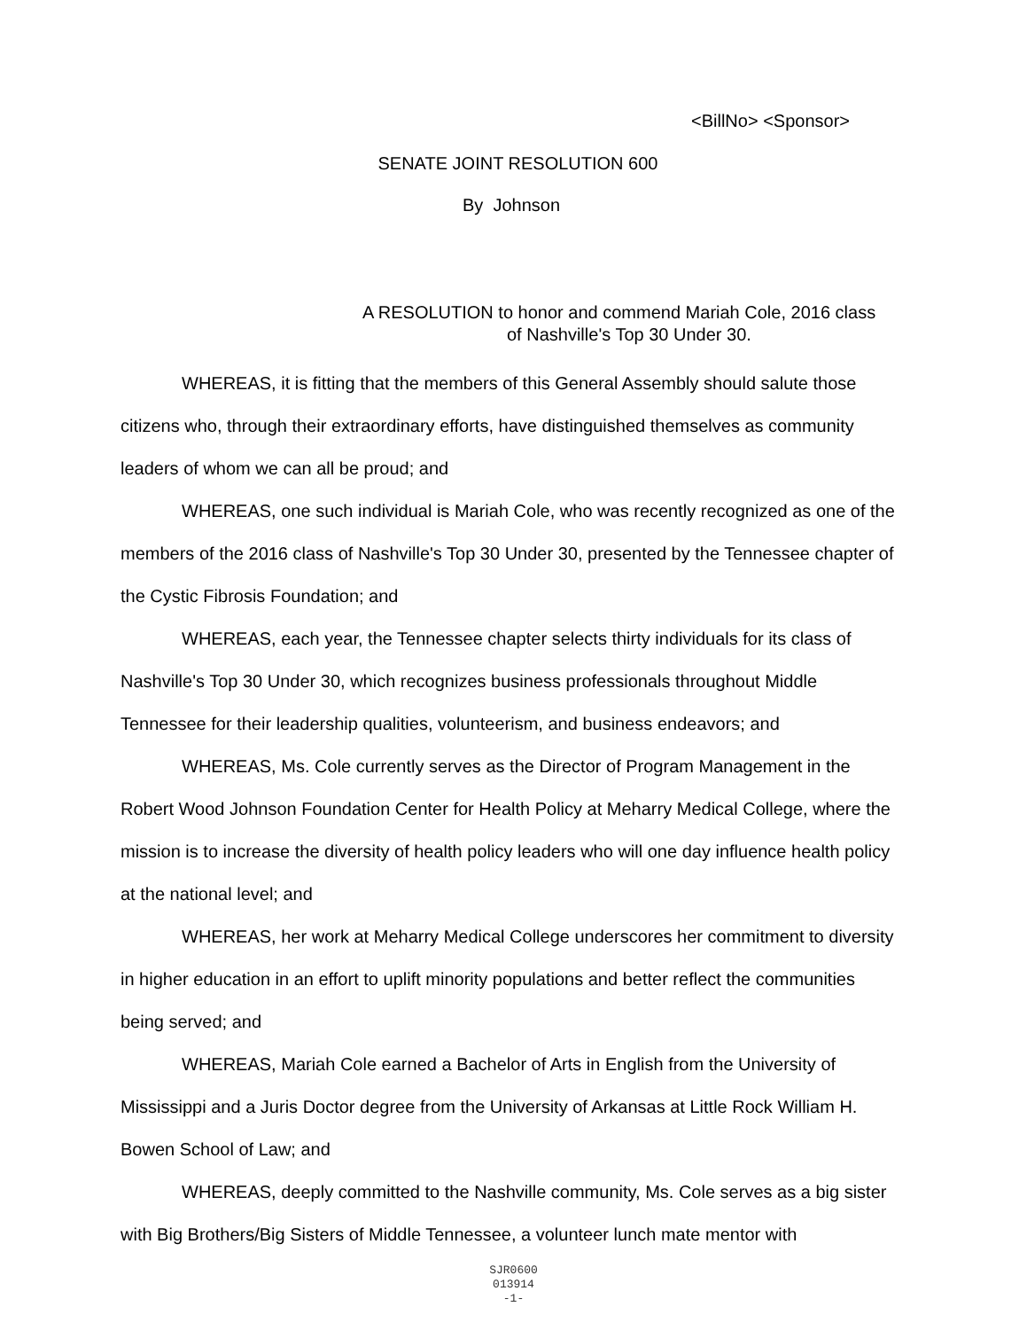<BillNo> <Sponsor>
SENATE JOINT RESOLUTION 600
By Johnson
A RESOLUTION to honor and commend Mariah Cole, 2016 class
of Nashville's Top 30 Under 30.
WHEREAS, it is fitting that the members of this General Assembly should salute those citizens who, through their extraordinary efforts, have distinguished themselves as community leaders of whom we can all be proud; and
WHEREAS, one such individual is Mariah Cole, who was recently recognized as one of the members of the 2016 class of Nashville's Top 30 Under 30, presented by the Tennessee chapter of the Cystic Fibrosis Foundation; and
WHEREAS, each year, the Tennessee chapter selects thirty individuals for its class of Nashville's Top 30 Under 30, which recognizes business professionals throughout Middle Tennessee for their leadership qualities, volunteerism, and business endeavors; and
WHEREAS, Ms. Cole currently serves as the Director of Program Management in the Robert Wood Johnson Foundation Center for Health Policy at Meharry Medical College, where the mission is to increase the diversity of health policy leaders who will one day influence health policy at the national level; and
WHEREAS, her work at Meharry Medical College underscores her commitment to diversity in higher education in an effort to uplift minority populations and better reflect the communities being served; and
WHEREAS, Mariah Cole earned a Bachelor of Arts in English from the University of Mississippi and a Juris Doctor degree from the University of Arkansas at Little Rock William H. Bowen School of Law; and
WHEREAS, deeply committed to the Nashville community, Ms. Cole serves as a big sister with Big Brothers/Big Sisters of Middle Tennessee, a volunteer lunch mate mentor with
SJR0600
013914
-1-